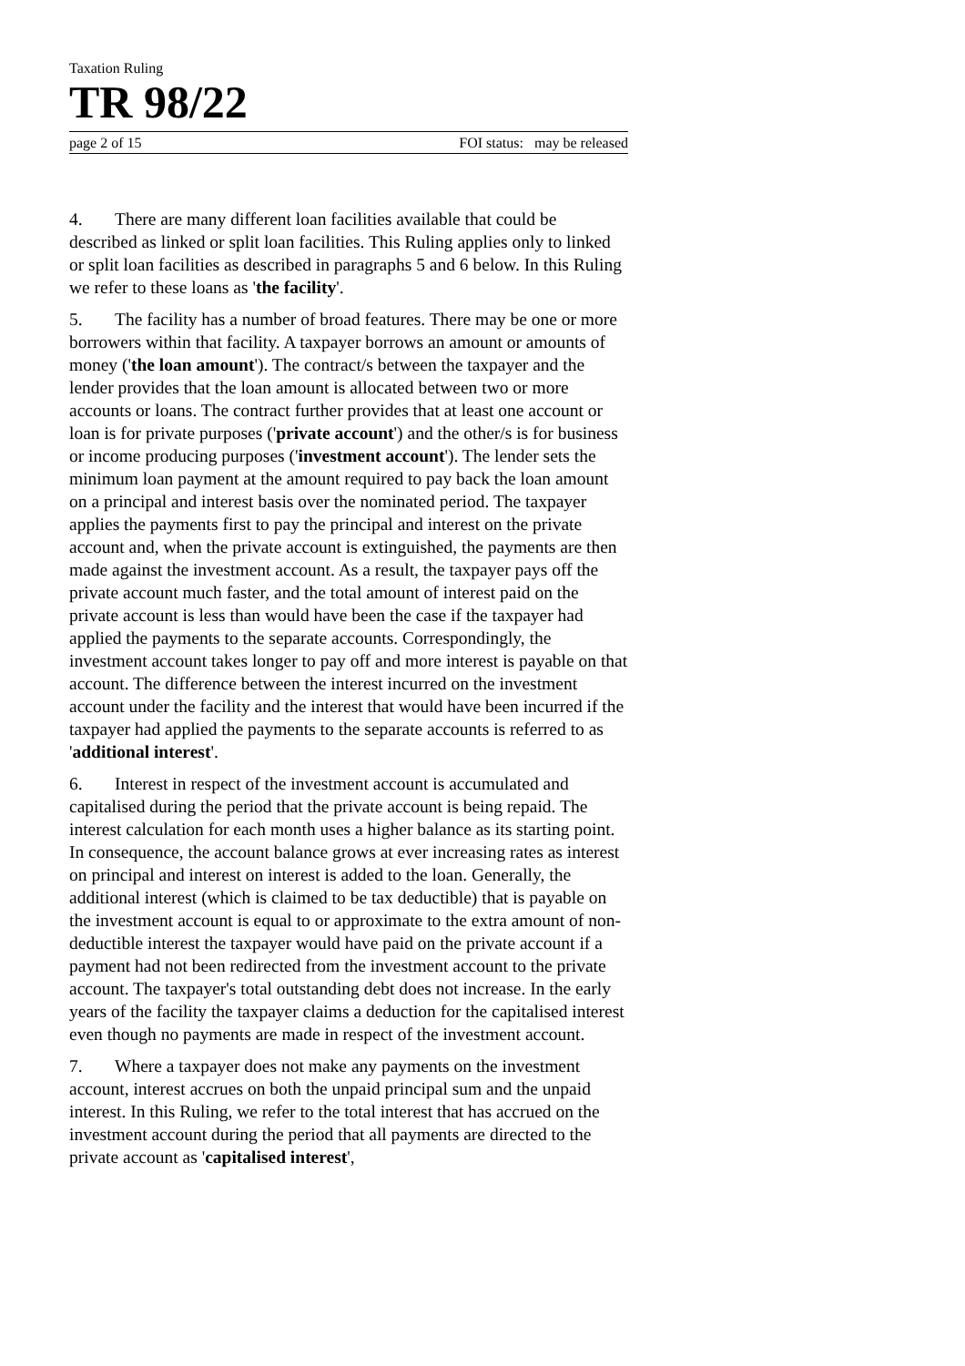Taxation Ruling
TR 98/22
page 2 of 15 FOI status: may be released
4. There are many different loan facilities available that could be described as linked or split loan facilities. This Ruling applies only to linked or split loan facilities as described in paragraphs 5 and 6 below. In this Ruling we refer to these loans as 'the facility'.
5. The facility has a number of broad features. There may be one or more borrowers within that facility. A taxpayer borrows an amount or amounts of money ('the loan amount'). The contract/s between the taxpayer and the lender provides that the loan amount is allocated between two or more accounts or loans. The contract further provides that at least one account or loan is for private purposes ('private account') and the other/s is for business or income producing purposes ('investment account'). The lender sets the minimum loan payment at the amount required to pay back the loan amount on a principal and interest basis over the nominated period. The taxpayer applies the payments first to pay the principal and interest on the private account and, when the private account is extinguished, the payments are then made against the investment account. As a result, the taxpayer pays off the private account much faster, and the total amount of interest paid on the private account is less than would have been the case if the taxpayer had applied the payments to the separate accounts. Correspondingly, the investment account takes longer to pay off and more interest is payable on that account. The difference between the interest incurred on the investment account under the facility and the interest that would have been incurred if the taxpayer had applied the payments to the separate accounts is referred to as 'additional interest'.
6. Interest in respect of the investment account is accumulated and capitalised during the period that the private account is being repaid. The interest calculation for each month uses a higher balance as its starting point. In consequence, the account balance grows at ever increasing rates as interest on principal and interest on interest is added to the loan. Generally, the additional interest (which is claimed to be tax deductible) that is payable on the investment account is equal to or approximate to the extra amount of non-deductible interest the taxpayer would have paid on the private account if a payment had not been redirected from the investment account to the private account. The taxpayer's total outstanding debt does not increase. In the early years of the facility the taxpayer claims a deduction for the capitalised interest even though no payments are made in respect of the investment account.
7. Where a taxpayer does not make any payments on the investment account, interest accrues on both the unpaid principal sum and the unpaid interest. In this Ruling, we refer to the total interest that has accrued on the investment account during the period that all payments are directed to the private account as 'capitalised interest',